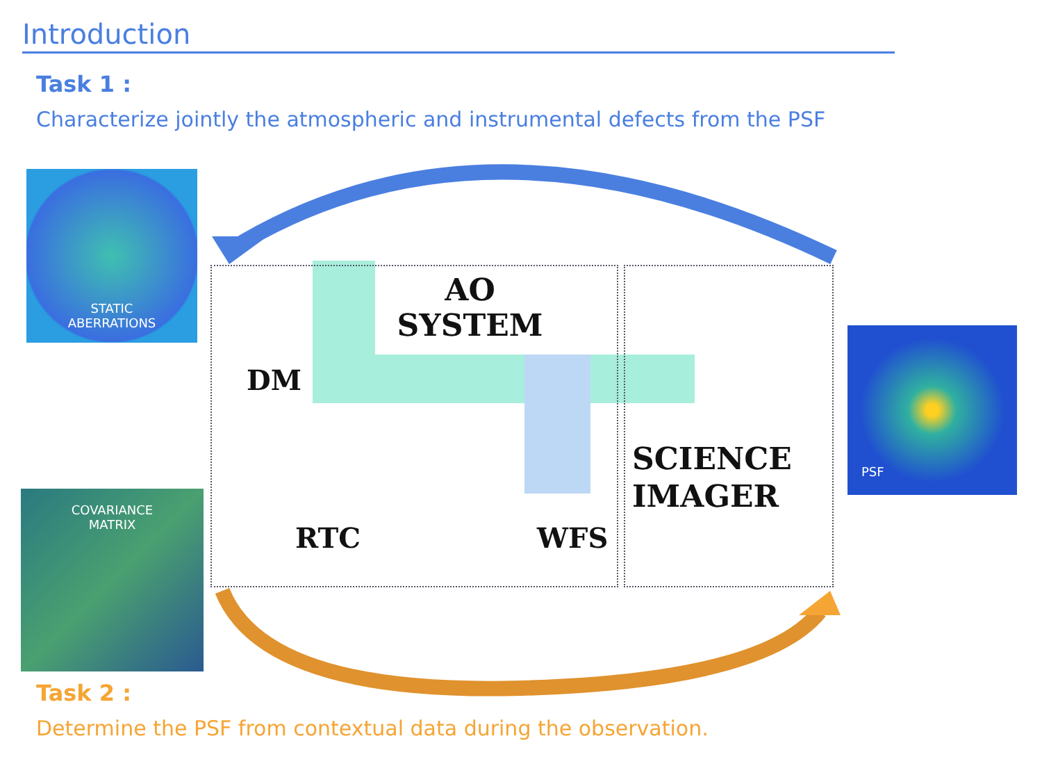Introduction
Task 1 :
Characterize jointly the atmospheric and instrumental defects from the PSF
STATIC
ABERRATIONS
COVARIANCE
MATRIX
PSF
AO
SYSTEM
DM
RTC WFS
SCIENCE
IMAGER
Task 2 :
Determine the PSF from contextual data during the observation.